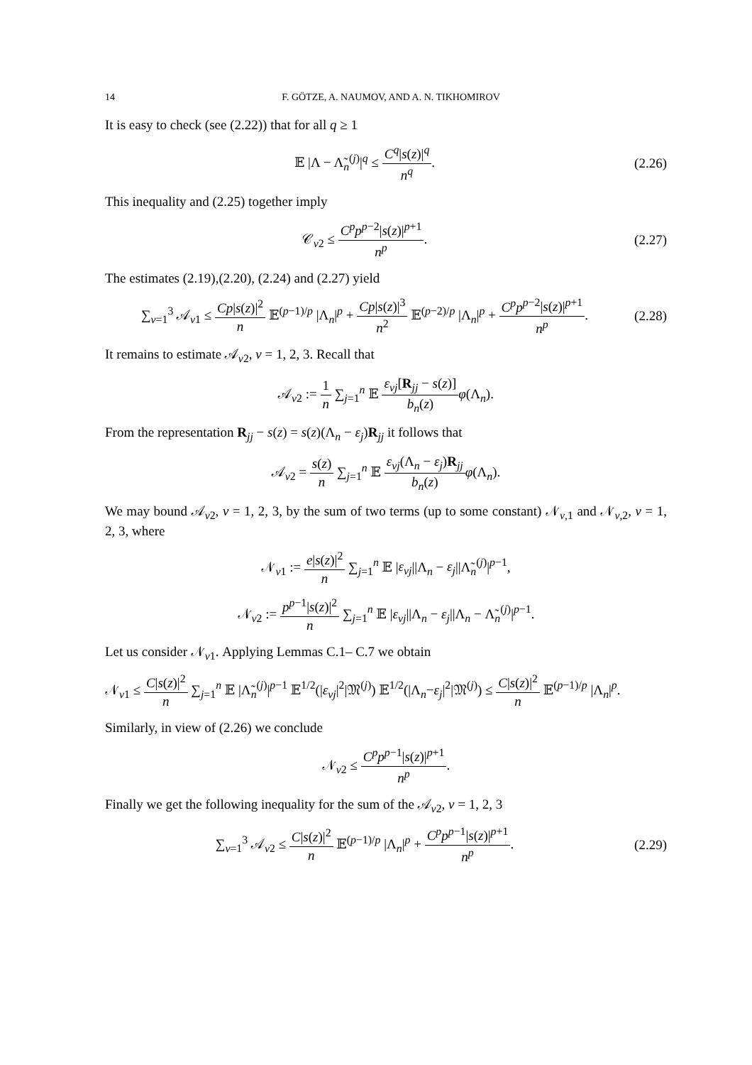14 F. GÖTZE, A. NAUMOV, AND A. N. TIKHOMIROV
It is easy to check (see (2.22)) that for all q ≥ 1
𝔼 |Λ − Λ̃<sub>n</sub><sup>(j)</sup>|<sup>q</sup> ≤ C<sup>q</sup>|s(z)|<sup>q</sup> n<sup>q</sup>.
(2.26)
This inequality and (2.25) together imply
𝒞<sub>ν2</sub> ≤ C<sup>p</sup>p<sup>p−2</sup>|s(z)|<sup>p+1</sup> n<sup>p</sup>.
(2.27)
The estimates (2.19),(2.20), (2.24) and (2.27) yield
∑<sub>ν=1</sub><sup>3</sup> 𝒜<sub>ν1</sub> ≤ Cp|s(z)|<sup>2</sup> n 𝔼<sup>(p−1)/p</sup> |Λ<sub>n</sub>|<sup>p</sup> + Cp|s(z)|<sup>3</sup> n<sup>2</sup> 𝔼<sup>(p−2)/p</sup> |Λ<sub>n</sub>|<sup>p</sup> + C<sup>p</sup>p<sup>p−2</sup>|s(z)|<sup>p+1</sup> n<sup>p</sup>.
(2.28)
It remains to estimate 𝒜<sub>ν2</sub>, ν = 1, 2, 3. Recall that
𝒜<sub>ν2</sub> := 1 n ∑<sub>j=1</sub><sup>n</sup> 𝔼 ε<sub>νj</sub>[R<sub>jj</sub> − s(z)] b<sub>n</sub>(z) φ(Λ<sub>n</sub>).
From the representation R<sub>jj</sub> − s(z) = s(z)(Λ<sub>n</sub> − ε<sub>j</sub>)R<sub>jj</sub> it follows that
𝒜<sub>ν2</sub> = s(z) n ∑<sub>j=1</sub><sup>n</sup> 𝔼 ε<sub>νj</sub>(Λ<sub>n</sub> − ε<sub>j</sub>)R<sub>jj</sub> b<sub>n</sub>(z) φ(Λ<sub>n</sub>).
We may bound 𝒜<sub>ν2</sub>, ν = 1, 2, 3, by the sum of two terms (up to some constant) 𝒩<sub>ν,1</sub> and 𝒩<sub>ν,2</sub>, ν = 1, 2, 3, where
𝒩<sub>ν1</sub> := e|s(z)|<sup>2</sup> n ∑<sub>j=1</sub><sup>n</sup> 𝔼 |ε<sub>νj</sub>||Λ<sub>n</sub> − ε<sub>j</sub>||Λ̃<sub>n</sub><sup>(j)</sup>|<sup>p−1</sup>,
𝒩<sub>ν2</sub> := p<sup>p−1</sup>|s(z)|<sup>2</sup> n ∑<sub>j=1</sub><sup>n</sup> 𝔼 |ε<sub>νj</sub>||Λ<sub>n</sub> − ε<sub>j</sub>||Λ<sub>n</sub> − Λ̃<sub>n</sub><sup>(j)</sup>|<sup>p−1</sup>.
Let us consider 𝒩<sub>ν1</sub>. Applying Lemmas C.1– C.7 we obtain
𝒩<sub>ν1</sub> ≤ C|s(z)|<sup>2</sup> n ∑<sub>j=1</sub><sup>n</sup> 𝔼 |Λ̃<sub>n</sub><sup>(j)</sup>|<sup>p−1</sup> 𝔼<sup>1/2</sup>(|ε<sub>νj</sub>|<sup>2</sup>|𝔐<sup>(j)</sup>) 𝔼<sup>1/2</sup>(|Λ<sub>n</sub>−ε<sub>j</sub>|<sup>2</sup>|𝔐<sup>(j)</sup>) ≤ C|s(z)|<sup>2</sup> n 𝔼<sup>(p−1)/p</sup> |Λ<sub>n</sub>|<sup>p</sup>.
Similarly, in view of (2.26) we conclude
𝒩<sub>ν2</sub> ≤ C<sup>p</sup>p<sup>p−1</sup>|s(z)|<sup>p+1</sup> n<sup>p</sup>.
Finally we get the following inequality for the sum of the 𝒜<sub>ν2</sub>, ν = 1, 2, 3
∑<sub>ν=1</sub><sup>3</sup> 𝒜<sub>ν2</sub> ≤ C|s(z)|<sup>2</sup> n 𝔼<sup>(p−1)/p</sup> |Λ<sub>n</sub>|<sup>p</sup> + C<sup>p</sup>p<sup>p−1</sup>|s(z)|<sup>p+1</sup> n<sup>p</sup>.
(2.29)